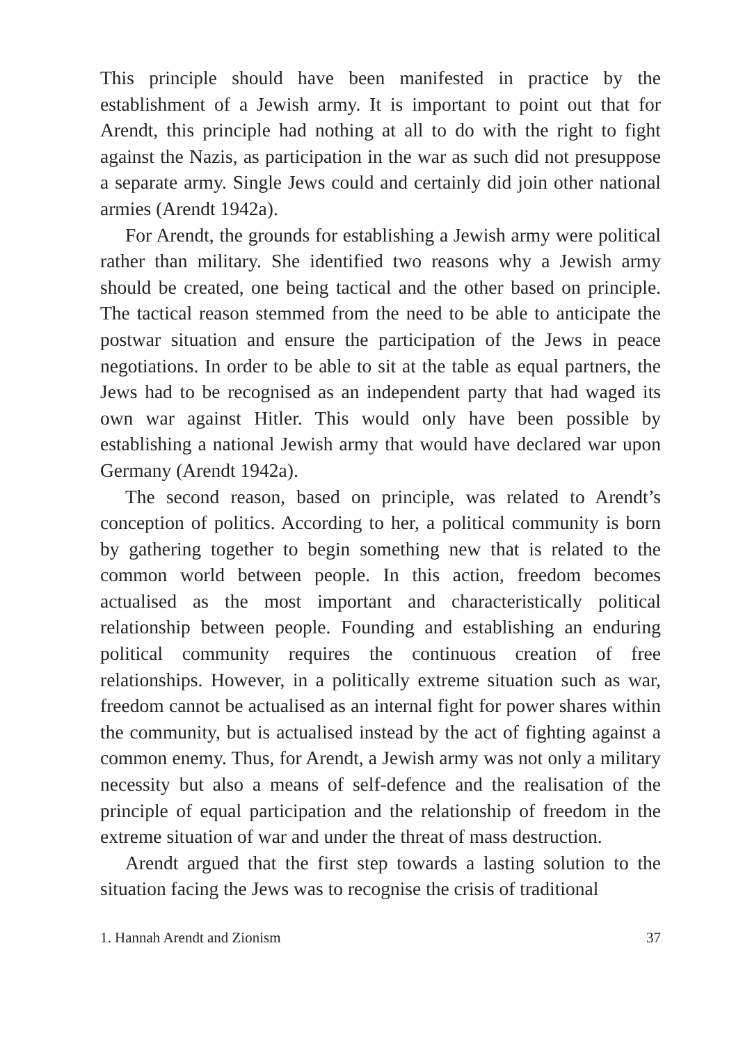This principle should have been manifested in practice by the establishment of a Jewish army. It is important to point out that for Arendt, this principle had nothing at all to do with the right to fight against the Nazis, as participation in the war as such did not presuppose a separate army. Single Jews could and certainly did join other national armies (Arendt 1942a).
For Arendt, the grounds for establishing a Jewish army were political rather than military. She identified two reasons why a Jewish army should be created, one being tactical and the other based on principle. The tactical reason stemmed from the need to be able to anticipate the postwar situation and ensure the participation of the Jews in peace negotiations. In order to be able to sit at the table as equal partners, the Jews had to be recognised as an independent party that had waged its own war against Hitler. This would only have been possible by establishing a national Jewish army that would have declared war upon Germany (Arendt 1942a).
The second reason, based on principle, was related to Arendt’s conception of politics. According to her, a political community is born by gathering together to begin something new that is related to the common world between people. In this action, freedom becomes actualised as the most important and characteristically political relationship between people. Founding and establishing an enduring political community requires the continuous creation of free relationships. However, in a politically extreme situation such as war, freedom cannot be actualised as an internal fight for power shares within the community, but is actualised instead by the act of fighting against a common enemy. Thus, for Arendt, a Jewish army was not only a military necessity but also a means of self-defence and the realisation of the principle of equal participation and the relationship of freedom in the extreme situation of war and under the threat of mass destruction.
Arendt argued that the first step towards a lasting solution to the situation facing the Jews was to recognise the crisis of traditional
1. Hannah Arendt and Zionism 37